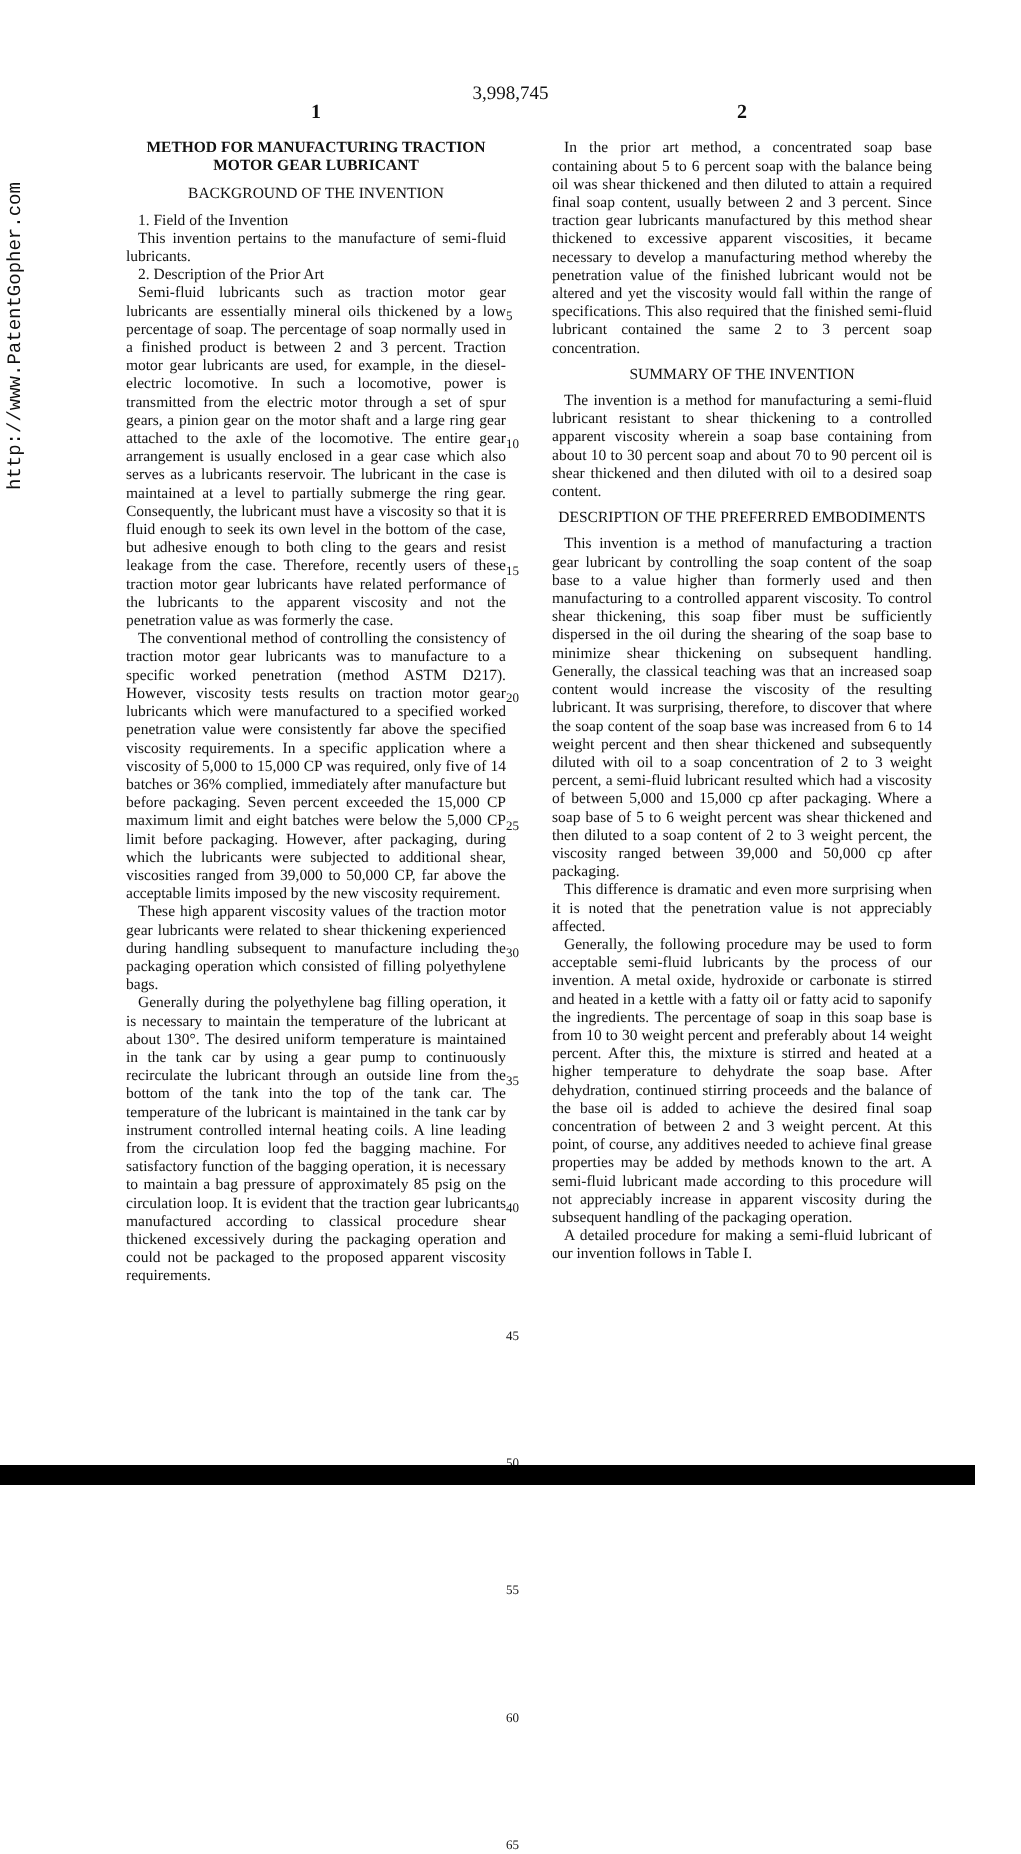http://www.PatentGopher.com
3,998,745
1
METHOD FOR MANUFACTURING TRACTION MOTOR GEAR LUBRICANT
BACKGROUND OF THE INVENTION
1. Field of the Invention
This invention pertains to the manufacture of semi-fluid lubricants.
2. Description of the Prior Art
Semi-fluid lubricants such as traction motor gear lubricants are essentially mineral oils thickened by a low percentage of soap. The percentage of soap normally used in a finished product is between 2 and 3 percent. Traction motor gear lubricants are used, for example, in the diesel-electric locomotive. In such a locomotive, power is transmitted from the electric motor through a set of spur gears, a pinion gear on the motor shaft and a large ring gear attached to the axle of the locomotive. The entire gear arrangement is usually enclosed in a gear case which also serves as a lubricants reservoir. The lubricant in the case is maintained at a level to partially submerge the ring gear. Consequently, the lubricant must have a viscosity so that it is fluid enough to seek its own level in the bottom of the case, but adhesive enough to both cling to the gears and resist leakage from the case. Therefore, recently users of these traction motor gear lubricants have related performance of the lubricants to the apparent viscosity and not the penetration value as was formerly the case.
The conventional method of controlling the consistency of traction motor gear lubricants was to manufacture to a specific worked penetration (method ASTM D217). However, viscosity tests results on traction motor gear lubricants which were manufactured to a specified worked penetration value were consistently far above the specified viscosity requirements. In a specific application where a viscosity of 5,000 to 15,000 CP was required, only five of 14 batches or 36% complied, immediately after manufacture but before packaging. Seven percent exceeded the 15,000 CP maximum limit and eight batches were below the 5,000 CP limit before packaging. However, after packaging, during which the lubricants were subjected to additional shear, viscosities ranged from 39,000 to 50,000 CP, far above the acceptable limits imposed by the new viscosity requirement.
These high apparent viscosity values of the traction motor gear lubricants were related to shear thickening experienced during handling subsequent to manufacture including the packaging operation which consisted of filling polyethylene bags.
Generally during the polyethylene bag filling operation, it is necessary to maintain the temperature of the lubricant at about 130°. The desired uniform temperature is maintained in the tank car by using a gear pump to continuously recirculate the lubricant through an outside line from the bottom of the tank into the top of the tank car. The temperature of the lubricant is maintained in the tank car by instrument controlled internal heating coils. A line leading from the circulation loop fed the bagging machine. For satisfactory function of the bagging operation, it is necessary to maintain a bag pressure of approximately 85 psig on the circulation loop. It is evident that the traction gear lubricants manufactured according to classical procedure shear thickened excessively during the packaging operation and could not be packaged to the proposed apparent viscosity requirements.
5
10
15
20
25
30
35
40
45
50
55
60
65
2
In the prior art method, a concentrated soap base containing about 5 to 6 percent soap with the balance being oil was shear thickened and then diluted to attain a required final soap content, usually between 2 and 3 percent. Since traction gear lubricants manufactured by this method shear thickened to excessive apparent viscosities, it became necessary to develop a manufacturing method whereby the penetration value of the finished lubricant would not be altered and yet the viscosity would fall within the range of specifications. This also required that the finished semi-fluid lubricant contained the same 2 to 3 percent soap concentration.
SUMMARY OF THE INVENTION
The invention is a method for manufacturing a semi-fluid lubricant resistant to shear thickening to a controlled apparent viscosity wherein a soap base containing from about 10 to 30 percent soap and about 70 to 90 percent oil is shear thickened and then diluted with oil to a desired soap content.
DESCRIPTION OF THE PREFERRED EMBODIMENTS
This invention is a method of manufacturing a traction gear lubricant by controlling the soap content of the soap base to a value higher than formerly used and then manufacturing to a controlled apparent viscosity. To control shear thickening, this soap fiber must be sufficiently dispersed in the oil during the shearing of the soap base to minimize shear thickening on subsequent handling. Generally, the classical teaching was that an increased soap content would increase the viscosity of the resulting lubricant. It was surprising, therefore, to discover that where the soap content of the soap base was increased from 6 to 14 weight percent and then shear thickened and subsequently diluted with oil to a soap concentration of 2 to 3 weight percent, a semi-fluid lubricant resulted which had a viscosity of between 5,000 and 15,000 cp after packaging. Where a soap base of 5 to 6 weight percent was shear thickened and then diluted to a soap content of 2 to 3 weight percent, the viscosity ranged between 39,000 and 50,000 cp after packaging.
This difference is dramatic and even more surprising when it is noted that the penetration value is not appreciably affected.
Generally, the following procedure may be used to form acceptable semi-fluid lubricants by the process of our invention. A metal oxide, hydroxide or carbonate is stirred and heated in a kettle with a fatty oil or fatty acid to saponify the ingredients. The percentage of soap in this soap base is from 10 to 30 weight percent and preferably about 14 weight percent. After this, the mixture is stirred and heated at a higher temperature to dehydrate the soap base. After dehydration, continued stirring proceeds and the balance of the base oil is added to achieve the desired final soap concentration of between 2 and 3 weight percent. At this point, of course, any additives needed to achieve final grease properties may be added by methods known to the art. A semi-fluid lubricant made according to this procedure will not appreciably increase in apparent viscosity during the subsequent handling of the packaging operation.
A detailed procedure for making a semi-fluid lubricant of our invention follows in Table I.